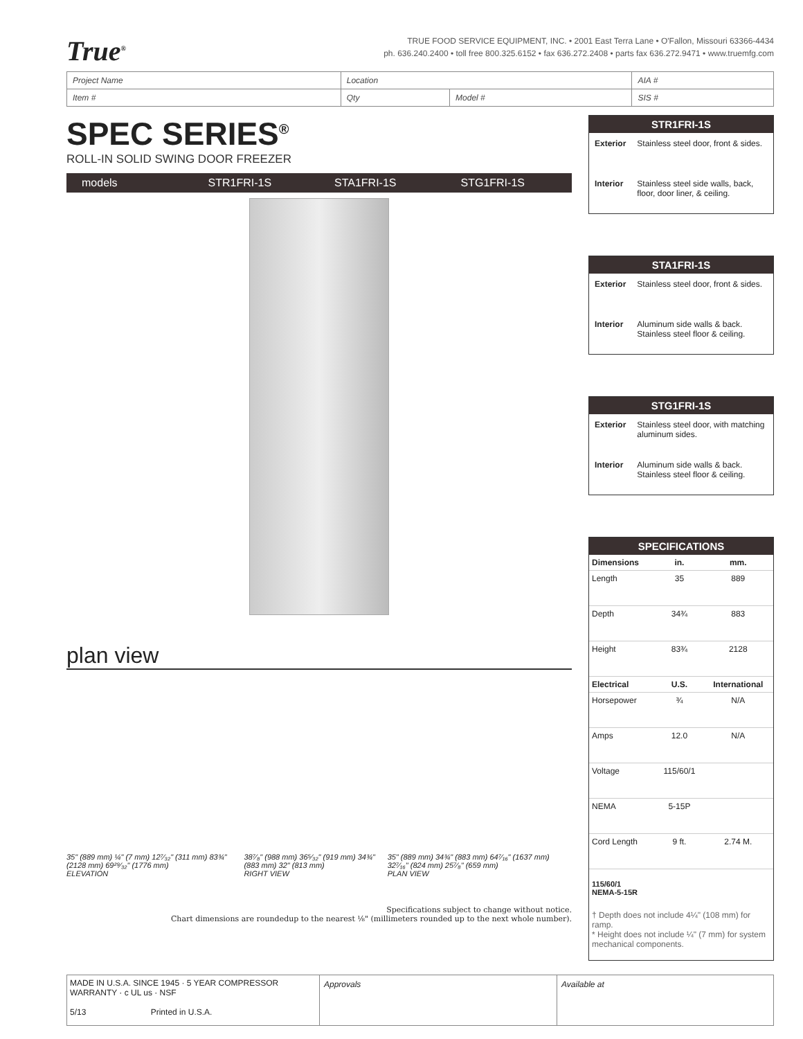True<sup>®</sup>
TRUE FOOD SERVICE EQUIPMENT, INC. • 2001 East Terra Lane • O'Fallon, Missouri 63366-4434
ph. 636.240.2400 • toll free 800.325.6152 • fax 636.272.2408 • parts fax 636.272.9471 • www.truemfg.com
| Project Name | Location | | AIA # |
| Item # | Qty | Model # | SIS # |
SPEC SERIES<sup>®</sup>
ROLL-IN SOLID SWING DOOR FREEZER
models STR1FRI-1S STA1FRI-1S STG1FRI-1S
plan view
35" (889 mm) ¼" (7 mm) 12⁷⁄₃₂" (311 mm) 83¾" (2128 mm) 69²⁹⁄₃₂" (1776 mm)
ELEVATION
38⁷⁄₈" (988 mm) 36⁵⁄₃₂" (919 mm) 34¾" (883 mm) 32" (813 mm)
RIGHT VIEW
35" (889 mm) 34¾" (883 mm) 64⁷⁄₁₆" (1637 mm) 32⁷⁄₁₆" (824 mm) 25⁷⁄₈" (659 mm)
PLAN VIEW
Specifications subject to change without notice.
Chart dimensions are roundedup to the nearest ⅛" (millimeters rounded up to the next whole number).
STR1FRI-1S
| Exterior | Stainless steel door, front & sides. |
| Interior | Stainless steel side walls, back, floor, door liner, & ceiling. |
STA1FRI-1S
| Exterior | Stainless steel door, front & sides. |
| Interior | Aluminum side walls & back. Stainless steel floor & ceiling. |
STG1FRI-1S
| Exterior | Stainless steel door, with matching aluminum sides. |
| Interior | Aluminum side walls & back. Stainless steel floor & ceiling. |
SPECIFICATIONS
| Dimensions | in. | mm. |
| --- | --- | --- |
| Length | 35 | 889 |
| Depth | 34¾ | 883 |
| Height | 83¾ | 2128 |
| Electrical | U.S. | International |
| Horsepower | ¾ | N/A |
| Amps | 12.0 | N/A |
| Voltage | 115/60/1 | |
| NEMA | 5-15P | |
| Cord Length | 9 ft. | 2.74 M. |
115/60/1
NEMA-5-15R
† Depth does not include 4¼" (108 mm) for ramp.
* Height does not include ¼" (7 mm) for system mechanical components.
MADE IN U.S.A. SINCE 1945 · 5 YEAR COMPRESSOR WARRANTY · c UL us · NSF
5/13 Printed in U.S.A.
Approvals Available at